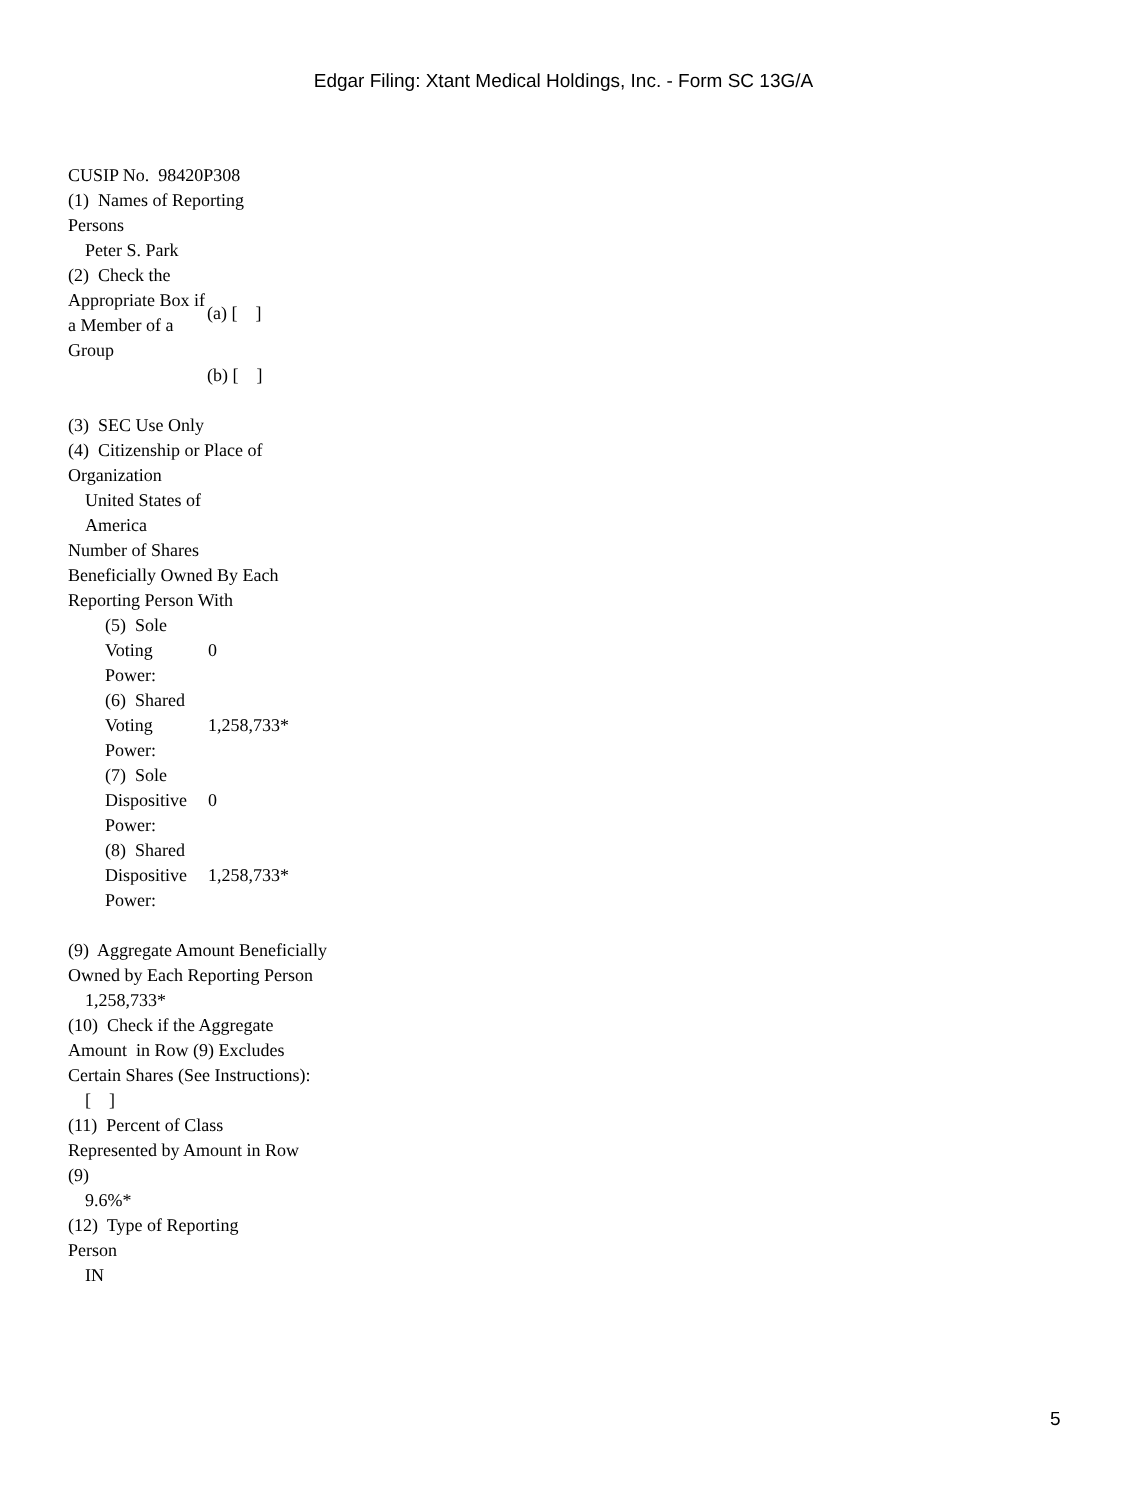Edgar Filing: Xtant Medical Holdings, Inc. - Form SC 13G/A
CUSIP No. 98420P308
(1) Names of Reporting Persons
Peter S. Park
| (2) Check the Appropriate Box if a Member of a Group | (a) [ ] |
| | (b) [ ] |
(3) SEC Use Only
(4) Citizenship or Place of Organization
United States of America
Number of Shares
Beneficially Owned By Each
Reporting Person With
| (5) Sole Voting Power: | 0 |
| (6) Shared Voting Power: | 1,258,733* |
| (7) Sole Dispositive Power: | 0 |
| (8) Shared Dispositive Power: | 1,258,733* |
(9) Aggregate Amount Beneficially Owned by Each Reporting Person
1,258,733*
(10) Check if the Aggregate Amount in Row (9) Excludes Certain Shares (See Instructions):
[ ]
(11) Percent of Class Represented by Amount in Row (9)
9.6%*
(12) Type of Reporting Person
IN
5